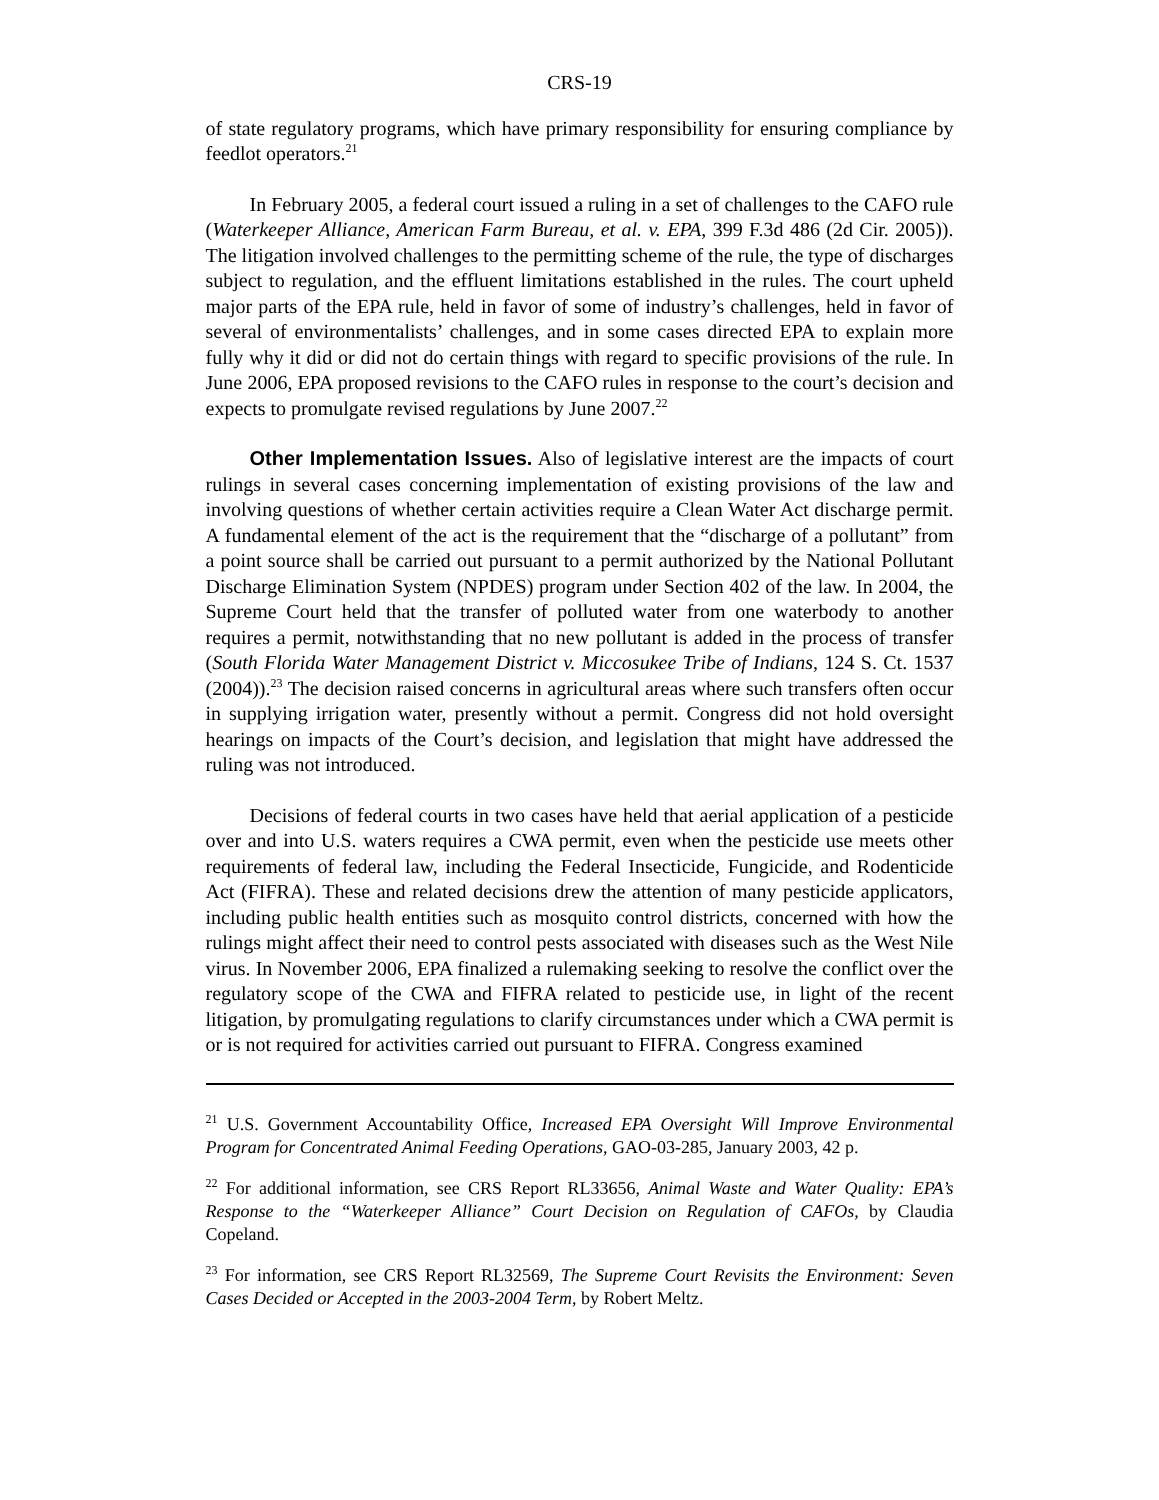CRS-19
of state regulatory programs, which have primary responsibility for ensuring compliance by feedlot operators.<sup>21</sup>
In February 2005, a federal court issued a ruling in a set of challenges to the CAFO rule (Waterkeeper Alliance, American Farm Bureau, et al. v. EPA, 399 F.3d 486 (2d Cir. 2005)). The litigation involved challenges to the permitting scheme of the rule, the type of discharges subject to regulation, and the effluent limitations established in the rules. The court upheld major parts of the EPA rule, held in favor of some of industry’s challenges, held in favor of several of environmentalists’ challenges, and in some cases directed EPA to explain more fully why it did or did not do certain things with regard to specific provisions of the rule. In June 2006, EPA proposed revisions to the CAFO rules in response to the court’s decision and expects to promulgate revised regulations by June 2007.<sup>22</sup>
Other Implementation Issues. Also of legislative interest are the impacts of court rulings in several cases concerning implementation of existing provisions of the law and involving questions of whether certain activities require a Clean Water Act discharge permit. A fundamental element of the act is the requirement that the “discharge of a pollutant” from a point source shall be carried out pursuant to a permit authorized by the National Pollutant Discharge Elimination System (NPDES) program under Section 402 of the law. In 2004, the Supreme Court held that the transfer of polluted water from one waterbody to another requires a permit, notwithstanding that no new pollutant is added in the process of transfer (South Florida Water Management District v. Miccosukee Tribe of Indians, 124 S. Ct. 1537 (2004)).<sup>23</sup> The decision raised concerns in agricultural areas where such transfers often occur in supplying irrigation water, presently without a permit. Congress did not hold oversight hearings on impacts of the Court’s decision, and legislation that might have addressed the ruling was not introduced.
Decisions of federal courts in two cases have held that aerial application of a pesticide over and into U.S. waters requires a CWA permit, even when the pesticide use meets other requirements of federal law, including the Federal Insecticide, Fungicide, and Rodenticide Act (FIFRA). These and related decisions drew the attention of many pesticide applicators, including public health entities such as mosquito control districts, concerned with how the rulings might affect their need to control pests associated with diseases such as the West Nile virus. In November 2006, EPA finalized a rulemaking seeking to resolve the conflict over the regulatory scope of the CWA and FIFRA related to pesticide use, in light of the recent litigation, by promulgating regulations to clarify circumstances under which a CWA permit is or is not required for activities carried out pursuant to FIFRA. Congress examined
<sup>21</sup> U.S. Government Accountability Office, Increased EPA Oversight Will Improve Environmental Program for Concentrated Animal Feeding Operations, GAO-03-285, January 2003, 42 p.
<sup>22</sup> For additional information, see CRS Report RL33656, Animal Waste and Water Quality: EPA’s Response to the “Waterkeeper Alliance” Court Decision on Regulation of CAFOs, by Claudia Copeland.
<sup>23</sup> For information, see CRS Report RL32569, The Supreme Court Revisits the Environment: Seven Cases Decided or Accepted in the 2003-2004 Term, by Robert Meltz.